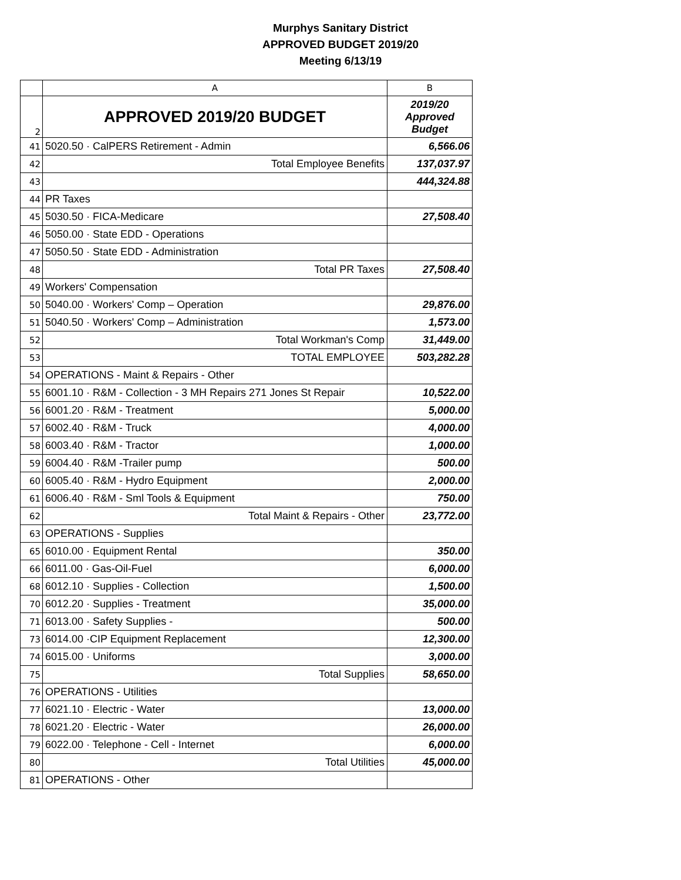Murphys Sanitary District
APPROVED BUDGET 2019/20
Meeting 6/13/19
| | A | B |
| --- | --- | --- |
| 2 | APPROVED 2019/20 BUDGET | 2019/20 Approved Budget |
| 41 | 5020.50 · CalPERS Retirement - Admin | 6,566.06 |
| 42 | Total Employee Benefits | 137,037.97 |
| 43 | | 444,324.88 |
| 44 | PR Taxes | |
| 45 | 5030.50 · FICA-Medicare | 27,508.40 |
| 46 | 5050.00 · State EDD - Operations | |
| 47 | 5050.50 · State EDD - Administration | |
| 48 | Total PR Taxes | 27,508.40 |
| 49 | Workers' Compensation | |
| 50 | 5040.00 · Workers' Comp – Operation | 29,876.00 |
| 51 | 5040.50 · Workers' Comp – Administration | 1,573.00 |
| 52 | Total Workman's Comp | 31,449.00 |
| 53 | TOTAL EMPLOYEE | 503,282.28 |
| 54 | OPERATIONS - Maint & Repairs - Other | |
| 55 | 6001.10 · R&M - Collection - 3 MH Repairs 271 Jones St Repair | 10,522.00 |
| 56 | 6001.20 · R&M - Treatment | 5,000.00 |
| 57 | 6002.40 · R&M - Truck | 4,000.00 |
| 58 | 6003.40 · R&M - Tractor | 1,000.00 |
| 59 | 6004.40 · R&M -Trailer pump | 500.00 |
| 60 | 6005.40 · R&M - Hydro Equipment | 2,000.00 |
| 61 | 6006.40 · R&M - Sml Tools & Equipment | 750.00 |
| 62 | Total Maint & Repairs - Other | 23,772.00 |
| 63 | OPERATIONS - Supplies | |
| 65 | 6010.00 · Equipment Rental | 350.00 |
| 66 | 6011.00 · Gas-Oil-Fuel | 6,000.00 |
| 68 | 6012.10 · Supplies - Collection | 1,500.00 |
| 70 | 6012.20 · Supplies - Treatment | 35,000.00 |
| 71 | 6013.00 · Safety Supplies - | 500.00 |
| 73 | 6014.00 ·CIP Equipment Replacement | 12,300.00 |
| 74 | 6015.00 · Uniforms | 3,000.00 |
| 75 | Total Supplies | 58,650.00 |
| 76 | OPERATIONS - Utilities | |
| 77 | 6021.10 · Electric - Water | 13,000.00 |
| 78 | 6021.20 · Electric - Water | 26,000.00 |
| 79 | 6022.00 · Telephone - Cell - Internet | 6,000.00 |
| 80 | Total Utilities | 45,000.00 |
| 81 | OPERATIONS - Other | |